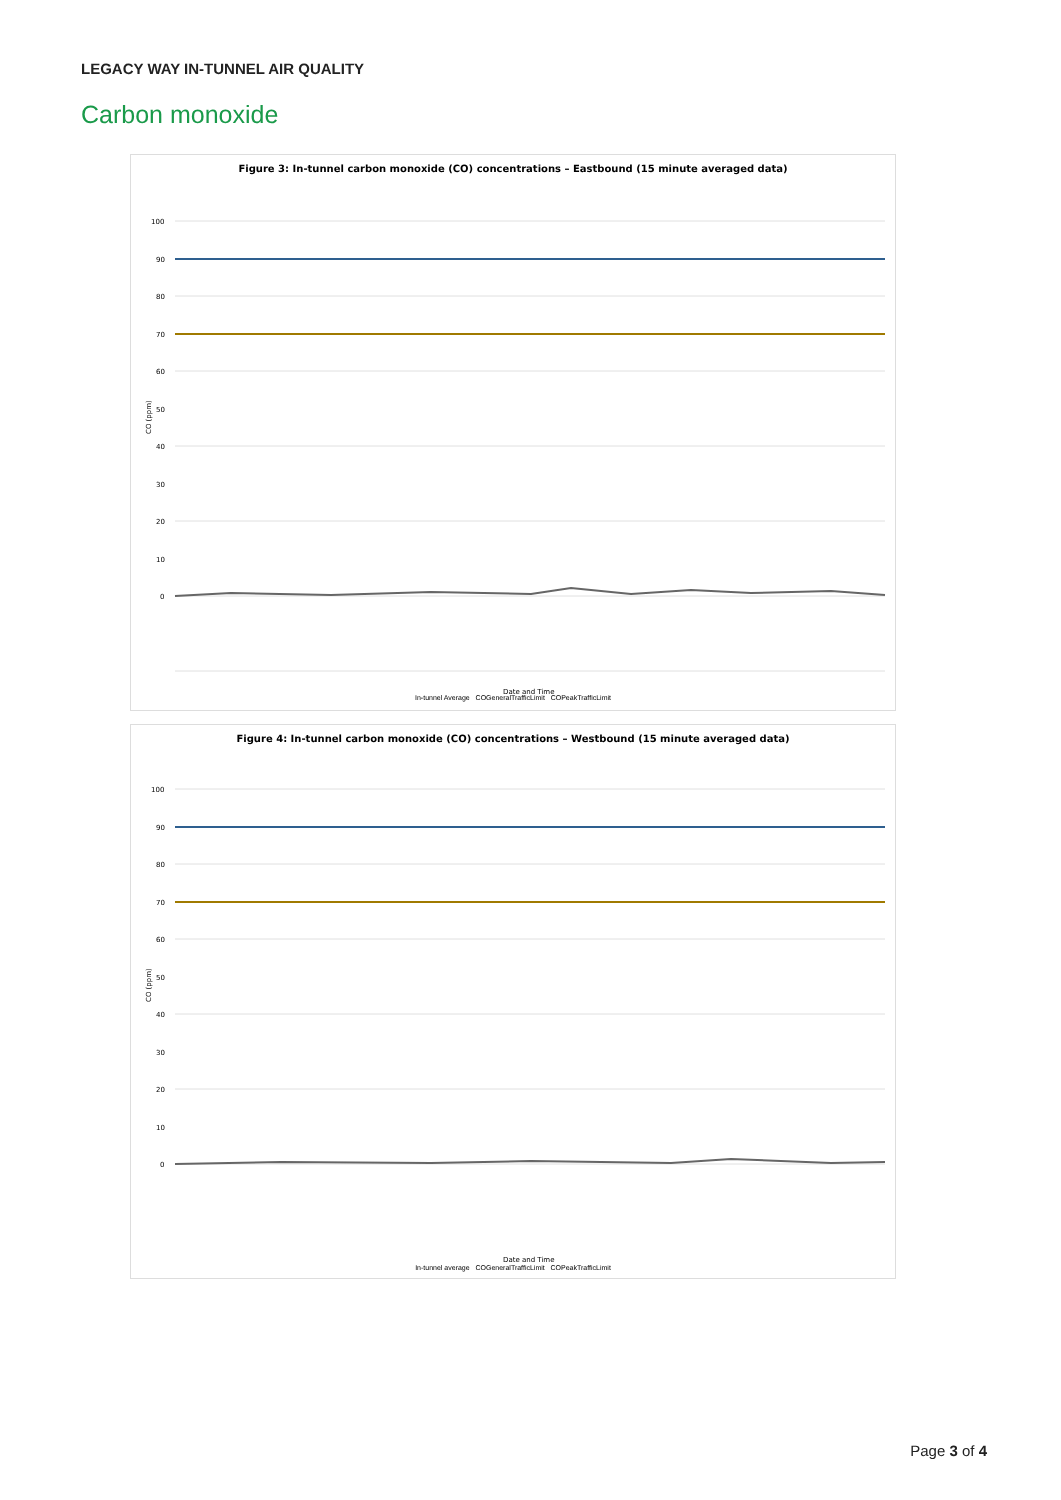LEGACY WAY IN-TUNNEL AIR QUALITY
Carbon monoxide
Figure 3: In-tunnel carbon monoxide (CO) concentrations – Eastbound (15 minute averaged data)
100
90
80
70
60
50
40
30
20
10
0
CO (ppm)
Date and Time
In-tunnel Average COGeneralTrafficLimit COPeakTrafficLimit
Figure 4: In-tunnel carbon monoxide (CO) concentrations – Westbound (15 minute averaged data)
100
90
80
70
60
50
40
30
20
10
0
CO (ppm)
Date and Time
In-tunnel average COGeneralTrafficLimit COPeakTrafficLimit
Page 3 of 4